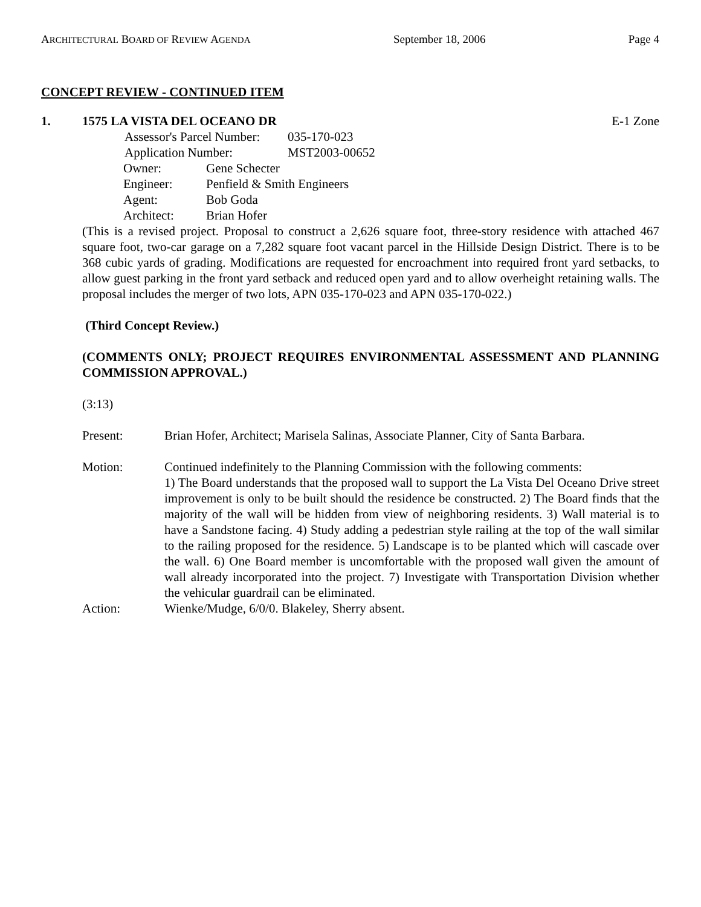ARCHITECTURAL BOARD OF REVIEW AGENDA September 18, 2006 Page 4
CONCEPT REVIEW - CONTINUED ITEM
1. 1575 LA VISTA DEL OCEANO DR E-1 Zone
| Assessor's Parcel Number: | 035-170-023 |
| Application Number: | MST2003-00652 |
| Owner: | Gene Schecter |
| Engineer: | Penfield & Smith Engineers |
| Agent: | Bob Goda |
| Architect: | Brian Hofer |
(This is a revised project. Proposal to construct a 2,626 square foot, three-story residence with attached 467 square foot, two-car garage on a 7,282 square foot vacant parcel in the Hillside Design District. There is to be 368 cubic yards of grading. Modifications are requested for encroachment into required front yard setbacks, to allow guest parking in the front yard setback and reduced open yard and to allow overheight retaining walls. The proposal includes the merger of two lots, APN 035-170-023 and APN 035-170-022.)
(Third Concept Review.)
(COMMENTS ONLY; PROJECT REQUIRES ENVIRONMENTAL ASSESSMENT AND PLANNING COMMISSION APPROVAL.)
(3:13)
Present: Brian Hofer, Architect; Marisela Salinas, Associate Planner, City of Santa Barbara.
Motion: Continued indefinitely to the Planning Commission with the following comments:
1) The Board understands that the proposed wall to support the La Vista Del Oceano Drive street improvement is only to be built should the residence be constructed. 2) The Board finds that the majority of the wall will be hidden from view of neighboring residents. 3) Wall material is to have a Sandstone facing. 4) Study adding a pedestrian style railing at the top of the wall similar to the railing proposed for the residence. 5) Landscape is to be planted which will cascade over the wall. 6) One Board member is uncomfortable with the proposed wall given the amount of wall already incorporated into the project. 7) Investigate with Transportation Division whether the vehicular guardrail can be eliminated.
Action: Wienke/Mudge, 6/0/0. Blakeley, Sherry absent.